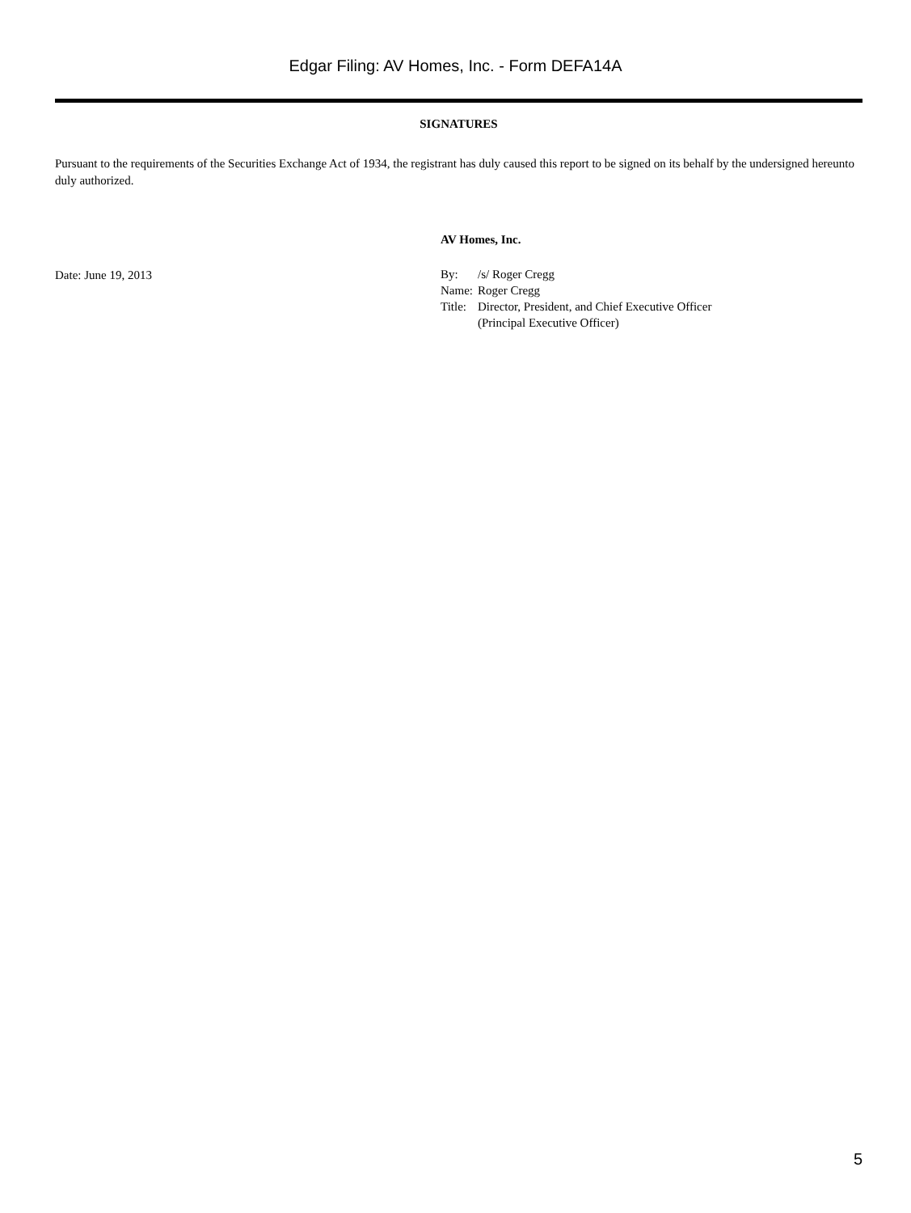Edgar Filing: AV Homes, Inc. - Form DEFA14A
SIGNATURES
Pursuant to the requirements of the Securities Exchange Act of 1934, the registrant has duly caused this report to be signed on its behalf by the undersigned hereunto duly authorized.
Date: June 19, 2013
AV Homes, Inc.
| By: | /s/ Roger Cregg |
| Name: | Roger Cregg |
| Title: | Director, President, and Chief Executive Officer (Principal Executive Officer) |
5